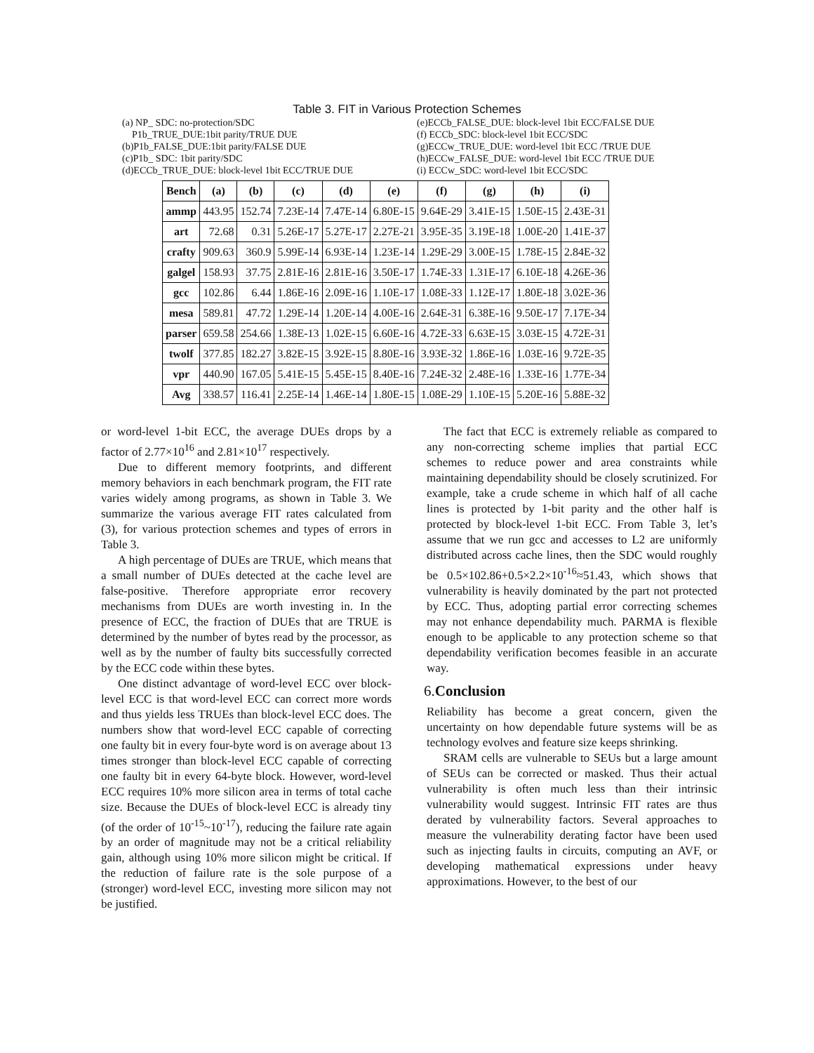Table 3. FIT in Various Protection Schemes
(a) NP_ SDC: no-protection/SDC
P1b_TRUE_DUE:1bit parity/TRUE DUE
(b)P1b_FALSE_DUE:1bit parity/FALSE DUE
(c)P1b_ SDC: 1bit parity/SDC
(d)ECCb_TRUE_DUE: block-level 1bit ECC/TRUE DUE
(e)ECCb_FALSE_DUE: block-level 1bit ECC/FALSE DUE
(f) ECCb_SDC: block-level 1bit ECC/SDC
(g)ECCw_TRUE_DUE: word-level 1bit ECC /TRUE DUE
(h)ECCw_FALSE_DUE: word-level 1bit ECC /TRUE DUE
(i) ECCw_SDC: word-level 1bit ECC/SDC
| Bench | (a) | (b) | (c) | (d) | (e) | (f) | (g) | (h) | (i) |
| --- | --- | --- | --- | --- | --- | --- | --- | --- | --- |
| ammp | 443.95 | 152.74 | 7.23E-14 | 7.47E-14 | 6.80E-15 | 9.64E-29 | 3.41E-15 | 1.50E-15 | 2.43E-31 |
| art | 72.68 | 0.31 | 5.26E-17 | 5.27E-17 | 2.27E-21 | 3.95E-35 | 3.19E-18 | 1.00E-20 | 1.41E-37 |
| crafty | 909.63 | 360.9 | 5.99E-14 | 6.93E-14 | 1.23E-14 | 1.29E-29 | 3.00E-15 | 1.78E-15 | 2.84E-32 |
| galgel | 158.93 | 37.75 | 2.81E-16 | 2.81E-16 | 3.50E-17 | 1.74E-33 | 1.31E-17 | 6.10E-18 | 4.26E-36 |
| gcc | 102.86 | 6.44 | 1.86E-16 | 2.09E-16 | 1.10E-17 | 1.08E-33 | 1.12E-17 | 1.80E-18 | 3.02E-36 |
| mesa | 589.81 | 47.72 | 1.29E-14 | 1.20E-14 | 4.00E-16 | 2.64E-31 | 6.38E-16 | 9.50E-17 | 7.17E-34 |
| parser | 659.58 | 254.66 | 1.38E-13 | 1.02E-15 | 6.60E-16 | 4.72E-33 | 6.63E-15 | 3.03E-15 | 4.72E-31 |
| twolf | 377.85 | 182.27 | 3.82E-15 | 3.92E-15 | 8.80E-16 | 3.93E-32 | 1.86E-16 | 1.03E-16 | 9.72E-35 |
| vpr | 440.90 | 167.05 | 5.41E-15 | 5.45E-15 | 8.40E-16 | 7.24E-32 | 2.48E-16 | 1.33E-16 | 1.77E-34 |
| Avg | 338.57 | 116.41 | 2.25E-14 | 1.46E-14 | 1.80E-15 | 1.08E-29 | 1.10E-15 | 5.20E-16 | 5.88E-32 |
or word-level 1-bit ECC, the average DUEs drops by a factor of 2.77×10<sup>16</sup> and 2.81×10<sup>17</sup> respectively.
Due to different memory footprints, and different memory behaviors in each benchmark program, the FIT rate varies widely among programs, as shown in Table 3. We summarize the various average FIT rates calculated from (3), for various protection schemes and types of errors in Table 3.
A high percentage of DUEs are TRUE, which means that a small number of DUEs detected at the cache level are false-positive. Therefore appropriate error recovery mechanisms from DUEs are worth investing in. In the presence of ECC, the fraction of DUEs that are TRUE is determined by the number of bytes read by the processor, as well as by the number of faulty bits successfully corrected by the ECC code within these bytes.
One distinct advantage of word-level ECC over block-level ECC is that word-level ECC can correct more words and thus yields less TRUEs than block-level ECC does. The numbers show that word-level ECC capable of correcting one faulty bit in every four-byte word is on average about 13 times stronger than block-level ECC capable of correcting one faulty bit in every 64-byte block. However, word-level ECC requires 10% more silicon area in terms of total cache size. Because the DUEs of block-level ECC is already tiny (of the order of 10<sup>-15</sup>~10<sup>-17</sup>), reducing the failure rate again by an order of magnitude may not be a critical reliability gain, although using 10% more silicon might be critical. If the reduction of failure rate is the sole purpose of a (stronger) word-level ECC, investing more silicon may not be justified.
The fact that ECC is extremely reliable as compared to any non-correcting scheme implies that partial ECC schemes to reduce power and area constraints while maintaining dependability should be closely scrutinized. For example, take a crude scheme in which half of all cache lines is protected by 1-bit parity and the other half is protected by block-level 1-bit ECC. From Table 3, let’s assume that we run gcc and accesses to L2 are uniformly distributed across cache lines, then the SDC would roughly be 0.5×102.86+0.5×2.2×10<sup>-16</sup>≈51.43, which shows that vulnerability is heavily dominated by the part not protected by ECC. Thus, adopting partial error correcting schemes may not enhance dependability much. PARMA is flexible enough to be applicable to any protection scheme so that dependability verification becomes feasible in an accurate way.
6. Conclusion
Reliability has become a great concern, given the uncertainty on how dependable future systems will be as technology evolves and feature size keeps shrinking.
SRAM cells are vulnerable to SEUs but a large amount of SEUs can be corrected or masked. Thus their actual vulnerability is often much less than their intrinsic vulnerability would suggest. Intrinsic FIT rates are thus derated by vulnerability factors. Several approaches to measure the vulnerability derating factor have been used such as injecting faults in circuits, computing an AVF, or developing mathematical expressions under heavy approximations. However, to the best of our